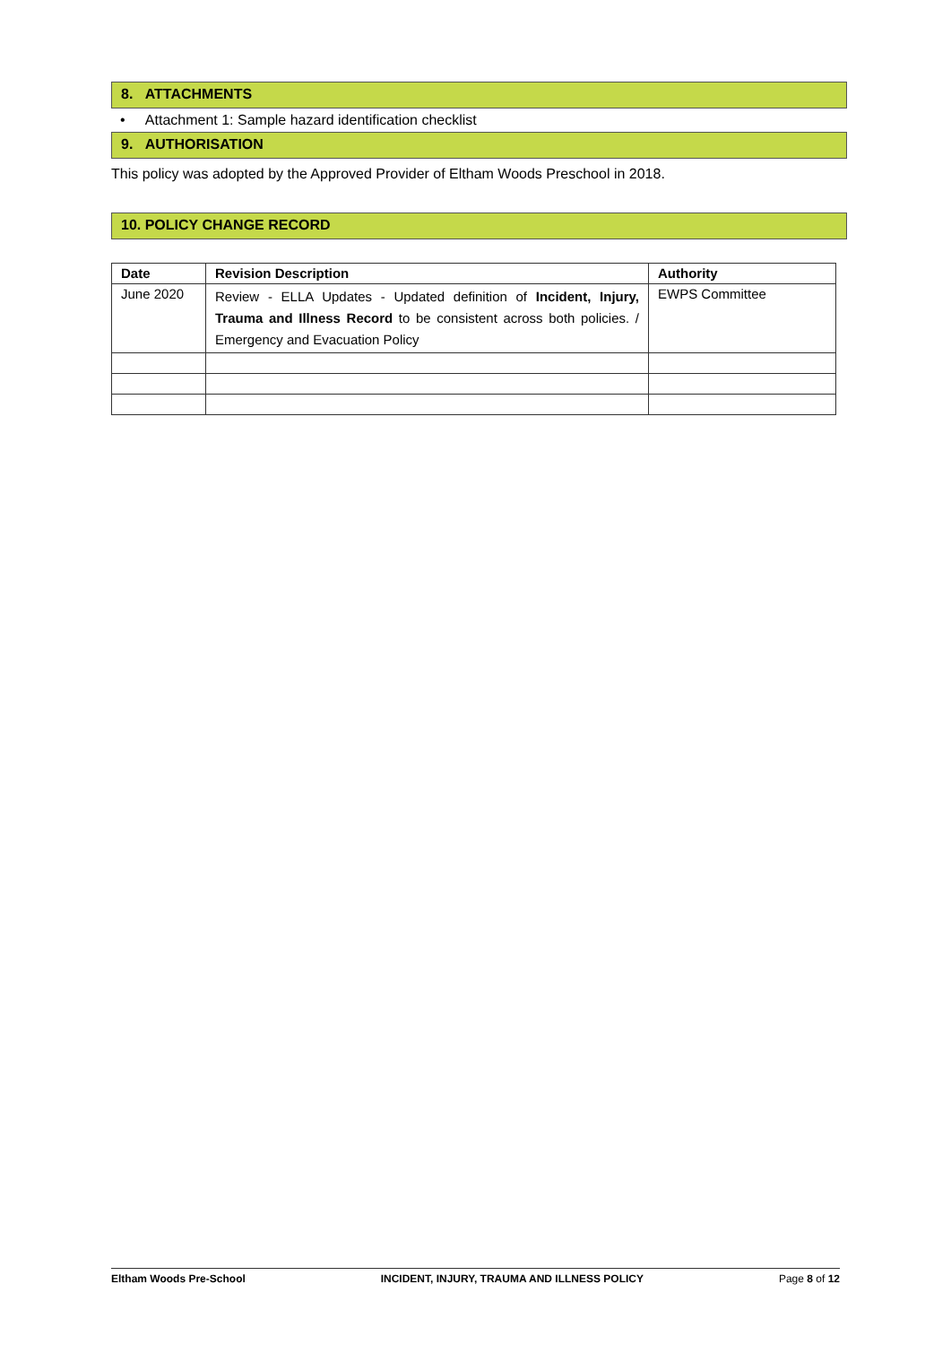8. ATTACHMENTS
• Attachment 1: Sample hazard identification checklist
9. AUTHORISATION
This policy was adopted by the Approved Provider of Eltham Woods Preschool in 2018.
10. POLICY CHANGE RECORD
| Date | Revision Description | Authority |
| --- | --- | --- |
| June 2020 | Review - ELLA Updates - Updated definition of Incident, Injury, Trauma and Illness Record to be consistent across both policies. / Emergency and Evacuation Policy | EWPS Committee |
Eltham Woods Pre-School INCIDENT, INJURY, TRAUMA AND ILLNESS POLICY Page 8 of 12